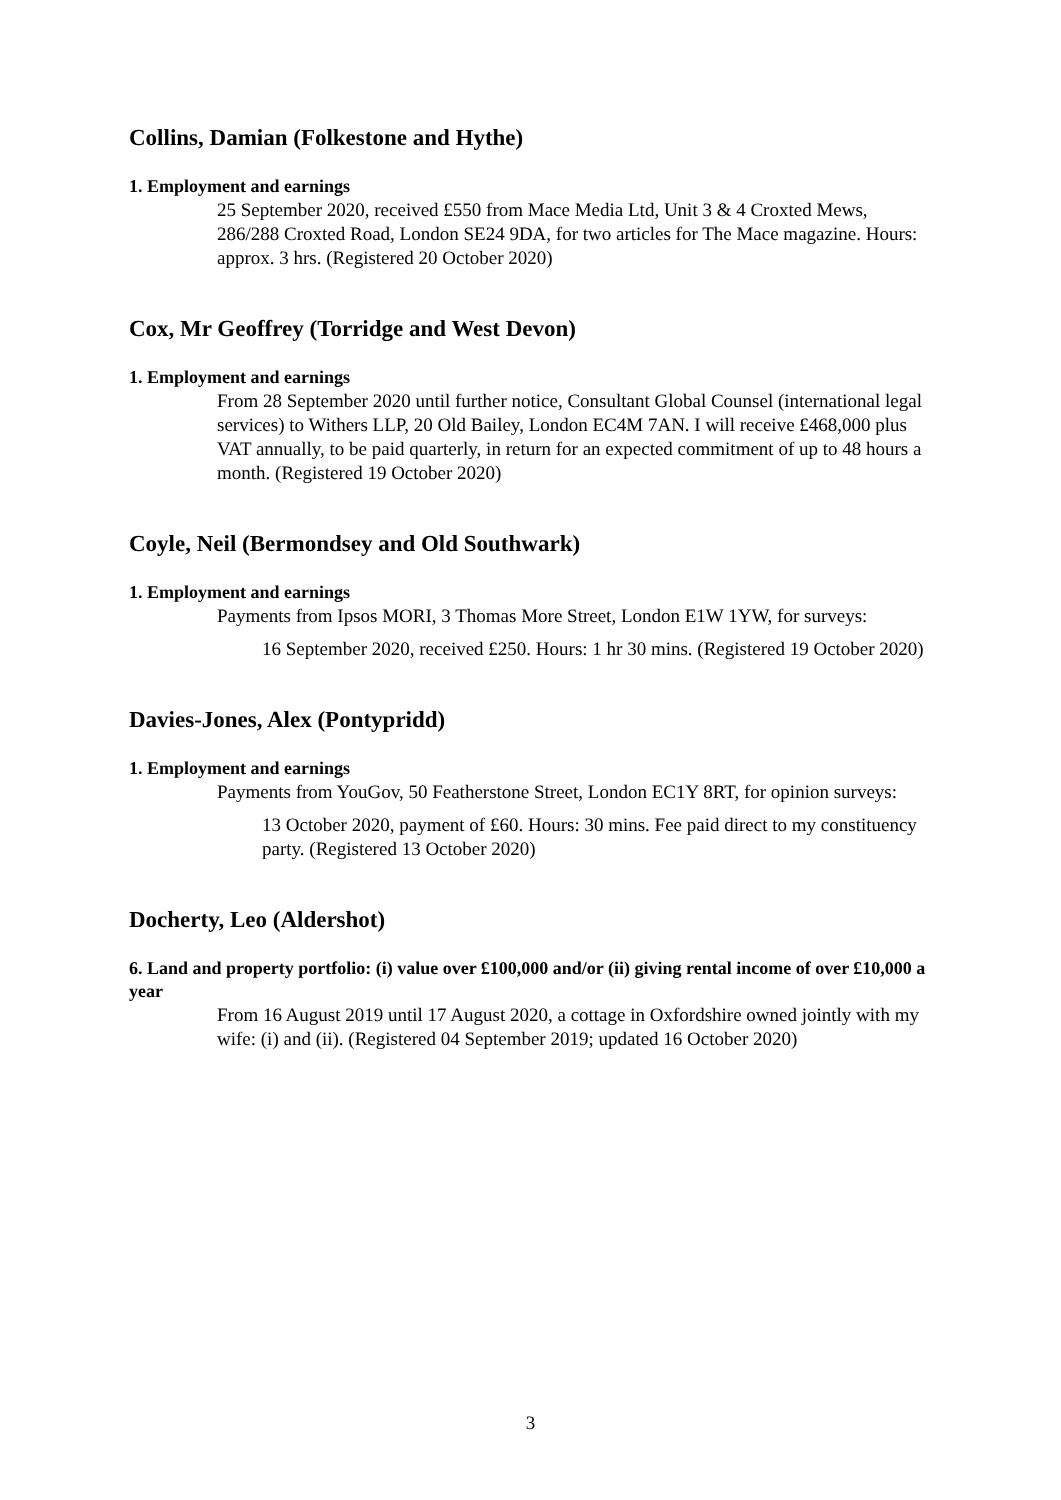Collins, Damian (Folkestone and Hythe)
1. Employment and earnings
25 September 2020, received £550 from Mace Media Ltd, Unit 3 & 4 Croxted Mews, 286/288 Croxted Road, London SE24 9DA, for two articles for The Mace magazine. Hours: approx. 3 hrs. (Registered 20 October 2020)
Cox, Mr Geoffrey (Torridge and West Devon)
1. Employment and earnings
From 28 September 2020 until further notice, Consultant Global Counsel (international legal services) to Withers LLP, 20 Old Bailey, London EC4M 7AN. I will receive £468,000 plus VAT annually, to be paid quarterly, in return for an expected commitment of up to 48 hours a month. (Registered 19 October 2020)
Coyle, Neil (Bermondsey and Old Southwark)
1. Employment and earnings
Payments from Ipsos MORI, 3 Thomas More Street, London E1W 1YW, for surveys:
16 September 2020, received £250. Hours: 1 hr 30 mins. (Registered 19 October 2020)
Davies-Jones, Alex (Pontypridd)
1. Employment and earnings
Payments from YouGov, 50 Featherstone Street, London EC1Y 8RT, for opinion surveys:
13 October 2020, payment of £60. Hours: 30 mins. Fee paid direct to my constituency party. (Registered 13 October 2020)
Docherty, Leo (Aldershot)
6. Land and property portfolio: (i) value over £100,000 and/or (ii) giving rental income of over £10,000 a year
From 16 August 2019 until 17 August 2020, a cottage in Oxfordshire owned jointly with my wife: (i) and (ii). (Registered 04 September 2019; updated 16 October 2020)
3